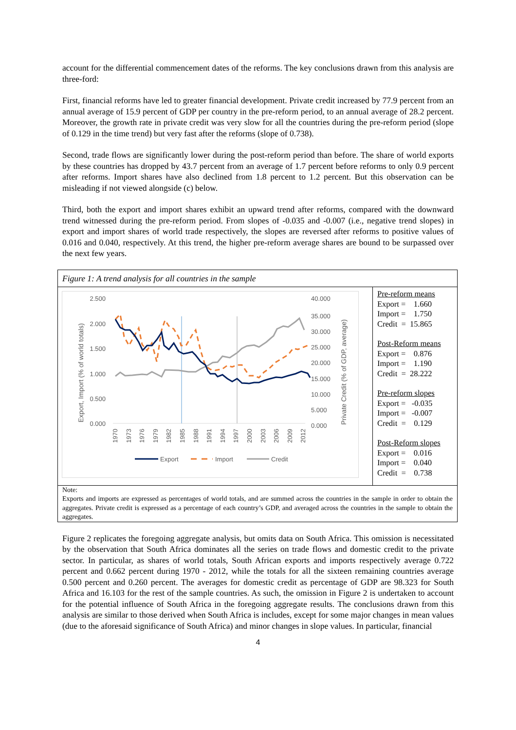account for the differential commencement dates of the reforms. The key conclusions drawn from this analysis are three-ford:
First, financial reforms have led to greater financial development. Private credit increased by 77.9 percent from an annual average of 15.9 percent of GDP per country in the pre-reform period, to an annual average of 28.2 percent. Moreover, the growth rate in private credit was very slow for all the countries during the pre-reform period (slope of 0.129 in the time trend) but very fast after the reforms (slope of 0.738).
Second, trade flows are significantly lower during the post-reform period than before. The share of world exports by these countries has dropped by 43.7 percent from an average of 1.7 percent before reforms to only 0.9 percent after reforms. Import shares have also declined from 1.8 percent to 1.2 percent. But this observation can be misleading if not viewed alongside (c) below.
Third, both the export and import shares exhibit an upward trend after reforms, compared with the downward trend witnessed during the pre-reform period. From slopes of -0.035 and -0.007 (i.e., negative trend slopes) in export and import shares of world trade respectively, the slopes are reversed after reforms to positive values of 0.016 and 0.040, respectively. At this trend, the higher pre-reform average shares are bound to be surpassed over the next few years.
| Figure 1: A trend analysis for all countries in the sample | |
| 2.500 2.000 1.500 1.000 0.500 0.000 40.000 35.000 30.000 25.000 20.000 15.000 10.000 5.000 0.000 Export, Import (% of world totals) Private Credit (% of GDP, average) 1970 1973 1976 1979 1982 1985 1988 1991 1994 1997 2000 2003 2006 2009 2012 Export Import Credit | Pre-reform means Export = 1.660 Import = 1.750 Credit = 15.865 Post-Reform means Export = 0.876 Import = 1.190 Credit = 28.222 Pre-reform slopes Export = -0.035 Import = -0.007 Credit = 0.129 Post-Reform slopes Export = 0.016 Import = 0.040 Credit = 0.738 |
| Note: Exports and imports are expressed as percentages of world totals, and are summed across the countries in the sample in order to obtain the aggregates. Private credit is expressed as a percentage of each country’s GDP, and averaged across the countries in the sample to obtain the aggregates. | |
Figure 2 replicates the foregoing aggregate analysis, but omits data on South Africa. This omission is necessitated by the observation that South Africa dominates all the series on trade flows and domestic credit to the private sector. In particular, as shares of world totals, South African exports and imports respectively average 0.722 percent and 0.662 percent during 1970 - 2012, while the totals for all the sixteen remaining countries average 0.500 percent and 0.260 percent. The averages for domestic credit as percentage of GDP are 98.323 for South Africa and 16.103 for the rest of the sample countries. As such, the omission in Figure 2 is undertaken to account for the potential influence of South Africa in the foregoing aggregate results. The conclusions drawn from this analysis are similar to those derived when South Africa is includes, except for some major changes in mean values (due to the aforesaid significance of South Africa) and minor changes in slope values. In particular, financial
4